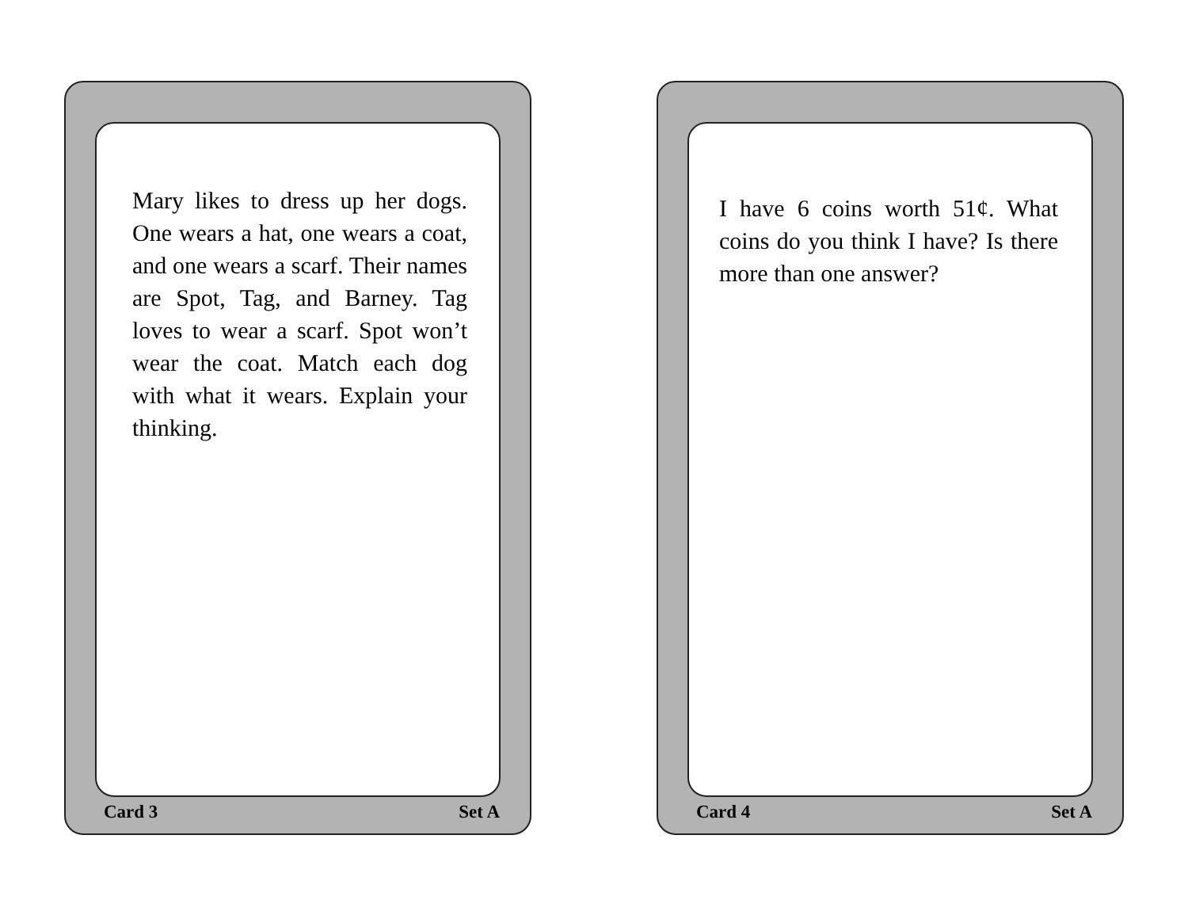Mary likes to dress up her dogs. One wears a hat, one wears a coat, and one wears a scarf. Their names are Spot, Tag, and Barney. Tag loves to wear a scarf. Spot won’t wear the coat. Match each dog with what it wears. Explain your thinking.
Card 3 Set A
I have 6 coins worth 51¢. What coins do you think I have? Is there more than one answer?
Card 4 Set A